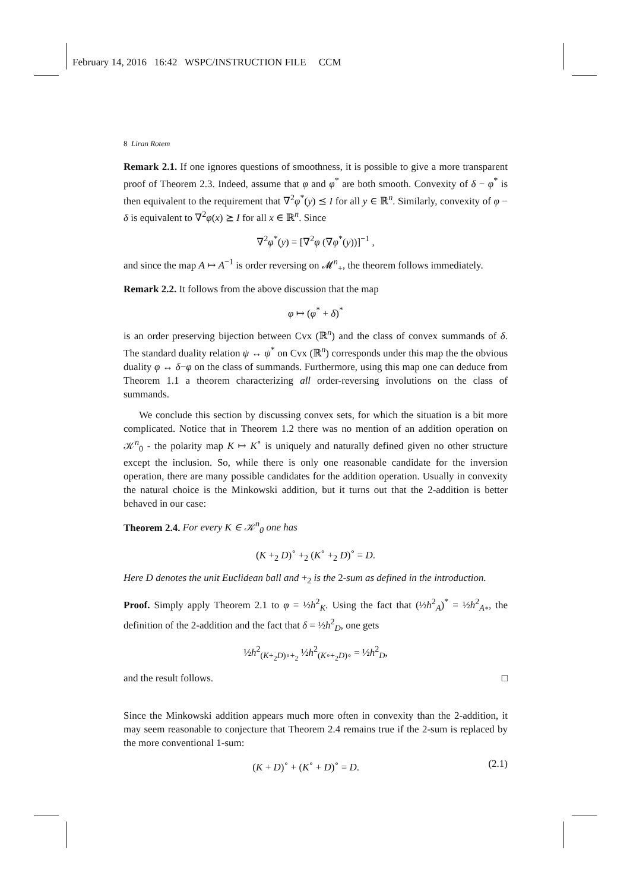February 14, 2016 16:42 WSPC/INSTRUCTION FILE CCM
8 Liran Rotem
Remark 2.1. If one ignores questions of smoothness, it is possible to give a more transparent proof of Theorem 2.3. Indeed, assume that φ and φ<sup>*</sup> are both smooth. Convexity of δ − φ<sup>*</sup> is then equivalent to the requirement that ∇<sup>2</sup>φ<sup>*</sup>(y) ⪯ I for all y ∈ ℝ<sup>n</sup>. Similarly, convexity of φ − δ is equivalent to ∇<sup>2</sup>φ(x) ⪰ I for all x ∈ ℝ<sup>n</sup>. Since
∇<sup>2</sup>φ<sup>*</sup>(y) = [∇<sup>2</sup>φ (∇φ<sup>*</sup>(y))]<sup>−1</sup> ,
and since the map A ↦ A<sup>−1</sup> is order reversing on 𝓜<sup>n</sup><sub>+</sub>, the theorem follows immediately.
Remark 2.2. It follows from the above discussion that the map
φ ↦ (φ<sup>*</sup> + δ)<sup>*</sup>
is an order preserving bijection between Cvx (ℝ<sup>n</sup>) and the class of convex summands of δ. The standard duality relation ψ ↔ ψ<sup>*</sup> on Cvx (ℝ<sup>n</sup>) corresponds under this map the the obvious duality φ ↔ δ−φ on the class of summands. Furthermore, using this map one can deduce from Theorem 1.1 a theorem characterizing all order-reversing involutions on the class of summands.
We conclude this section by discussing convex sets, for which the situation is a bit more complicated. Notice that in Theorem 1.2 there was no mention of an addition operation on 𝒦<sup>n</sup><sub>0</sub> - the polarity map K ↦ K<sup>∘</sup> is uniquely and naturally defined given no other structure except the inclusion. So, while there is only one reasonable candidate for the inversion operation, there are many possible candidates for the addition operation. Usually in convexity the natural choice is the Minkowski addition, but it turns out that the 2-addition is better behaved in our case:
Theorem 2.4. For every K ∈ 𝒦<sup>n</sup><sub>0</sub> one has
(K +<sub>2</sub> D)<sup>∘</sup> +<sub>2</sub> (K<sup>∘</sup> +<sub>2</sub> D)<sup>∘</sup> = D.
Here D denotes the unit Euclidean ball and +<sub>2</sub> is the 2-sum as defined in the introduction.
Proof. Simply apply Theorem 2.1 to φ = ½h<sup>2</sup><sub>K</sub>. Using the fact that (½h<sup>2</sup><sub>A</sub>)<sup>*</sup> = ½h<sup>2</sup><sub>A∘</sub>, the definition of the 2-addition and the fact that δ = ½h<sup>2</sup><sub>D</sub>, one gets
½h<sup>2</sup><sub>(K+<sub>2</sub>D)∘+<sub>2</sub></sub> ½h<sup>2</sup><sub>(K∘+<sub>2</sub>D)∘</sub> = ½h<sup>2</sup><sub>D</sub>,
and the result follows. □
Since the Minkowski addition appears much more often in convexity than the 2-addition, it may seem reasonable to conjecture that Theorem 2.4 remains true if the 2-sum is replaced by the more conventional 1-sum:
(K + D)<sup>∘</sup> + (K<sup>∘</sup> + D)<sup>∘</sup> = D. (2.1)